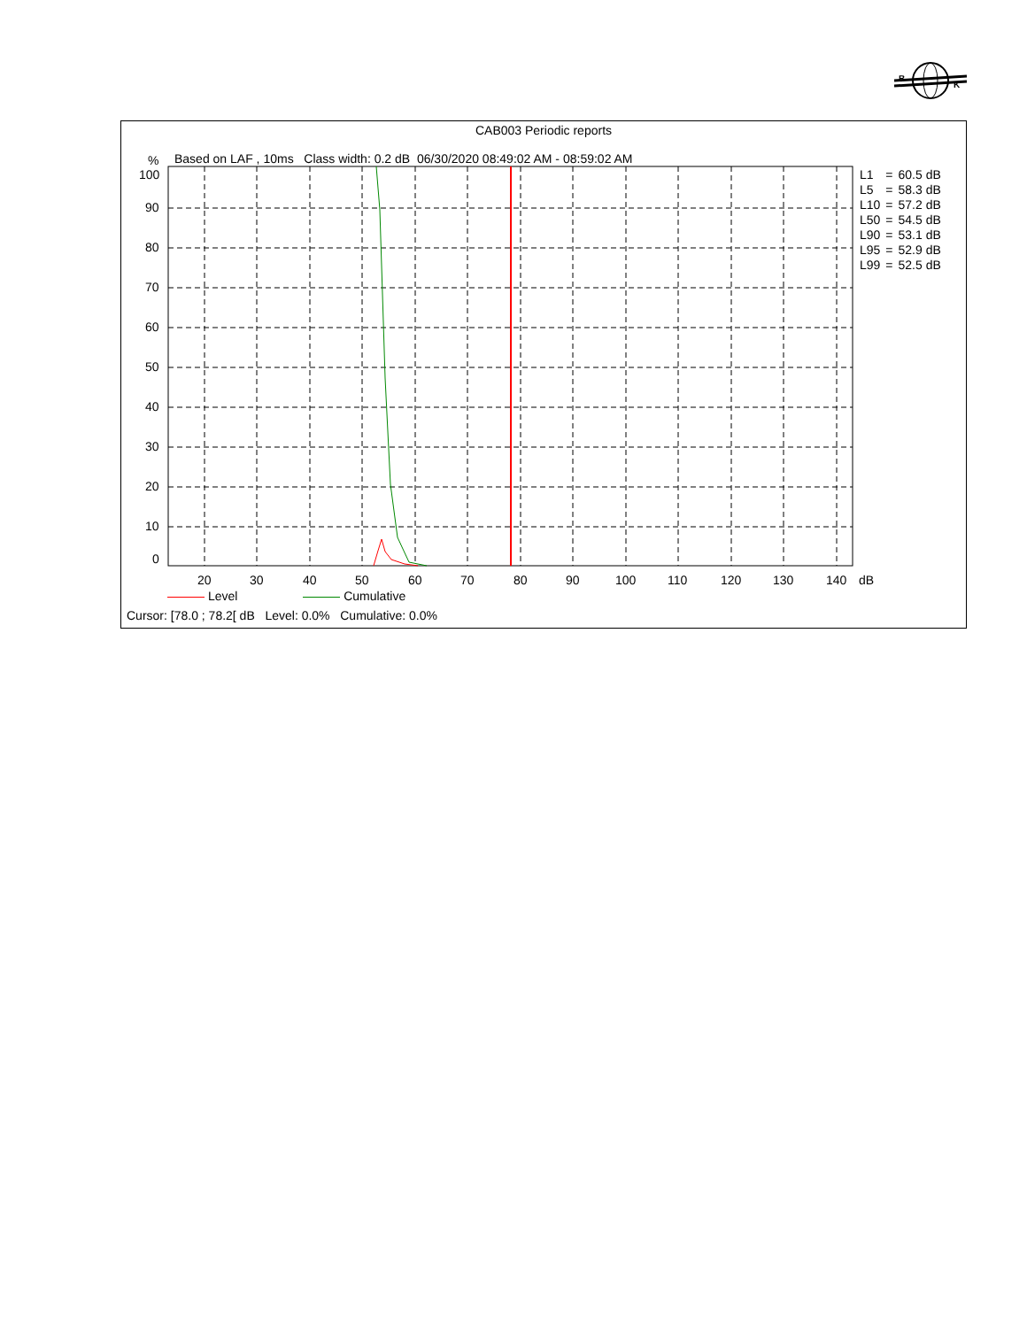B
K
CAB003 Periodic reports
Based on LAF , 10ms Class width: 0.2 dB 06/30/2020 08:49:02 AM - 08:59:02 AM
%
100
90
80
70
60
50
40
30
20
10
0
20
30
40
50
60
70
80
90
100
110
120
130
140
dB
| L1 | = | 60.5 dB |
| L5 | = | 58.3 dB |
| L10 | = | 57.2 dB |
| L50 | = | 54.5 dB |
| L90 | = | 53.1 dB |
| L95 | = | 52.9 dB |
| L99 | = | 52.5 dB |
Level Cumulative
Cursor: [78.0 ; 78.2[ dB Level: 0.0% Cumulative: 0.0%